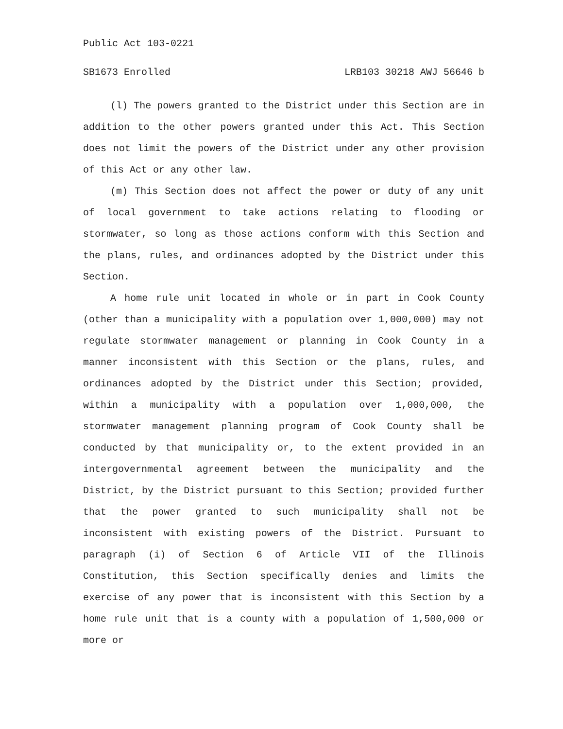Public Act 103-0221
SB1673 Enrolled LRB103 30218 AWJ 56646 b
(l) The powers granted to the District under this Section are in addition to the other powers granted under this Act. This Section does not limit the powers of the District under any other provision of this Act or any other law.
(m) This Section does not affect the power or duty of any unit of local government to take actions relating to flooding or stormwater, so long as those actions conform with this Section and the plans, rules, and ordinances adopted by the District under this Section.
A home rule unit located in whole or in part in Cook County (other than a municipality with a population over 1,000,000) may not regulate stormwater management or planning in Cook County in a manner inconsistent with this Section or the plans, rules, and ordinances adopted by the District under this Section; provided, within a municipality with a population over 1,000,000, the stormwater management planning program of Cook County shall be conducted by that municipality or, to the extent provided in an intergovernmental agreement between the municipality and the District, by the District pursuant to this Section; provided further that the power granted to such municipality shall not be inconsistent with existing powers of the District. Pursuant to paragraph (i) of Section 6 of Article VII of the Illinois Constitution, this Section specifically denies and limits the exercise of any power that is inconsistent with this Section by a home rule unit that is a county with a population of 1,500,000 or more or